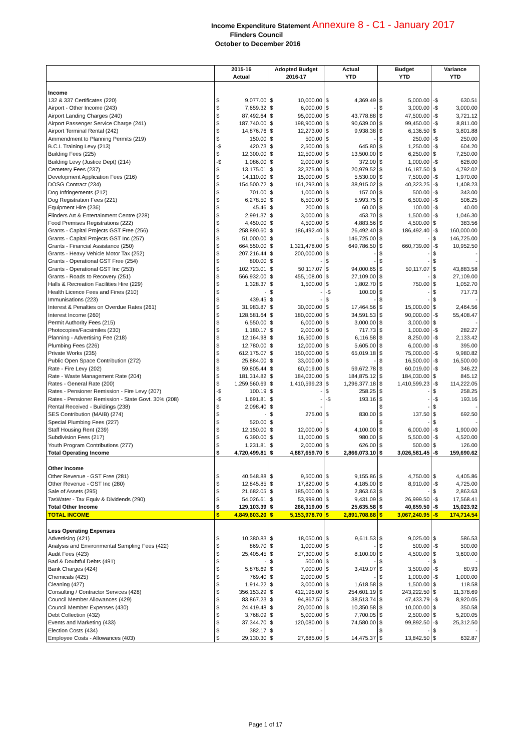Income Expenditure Statement Annexure 8 - C1 - January 2017
Flinders Council
October to December 2016
| | 2015-16 Actual | | Adopted Budget 2016-17 | | Actual YTD | | Budget YTD | | Variance YTD | |
| --- | --- | --- | --- | --- | --- | --- | --- | --- | --- | --- |
| Income | | | | | | | | | | |
| 132 & 337 Certificates (220) | $ | 9,077.00 | $ | 10,000.00 | $ | 4,369.49 | $ | 5,000.00 | -$ | 630.51 |
| Airport - Other Income (243) | $ | 7,659.32 | $ | 6,000.00 | $ | - | $ | 3,000.00 | -$ | 3,000.00 |
| Airport Landing Charges (240) | $ | 87,492.64 | $ | 95,000.00 | $ | 43,778.88 | $ | 47,500.00 | -$ | 3,721.12 |
| Airport Passenger Service Charge (241) | $ | 187,740.00 | $ | 198,900.00 | $ | 90,639.00 | $ | 99,450.00 | -$ | 8,811.00 |
| Airport Terminal Rental (242) | $ | 14,876.76 | $ | 12,273.00 | $ | 9,938.38 | $ | 6,136.50 | $ | 3,801.88 |
| Ammendment to Planning Permits (219) | $ | 150.00 | $ | 500.00 | $ | - | $ | 250.00 | -$ | 250.00 |
| B.C.I. Training Levy (213) | -$ | 420.73 | $ | 2,500.00 | $ | 645.80 | $ | 1,250.00 | -$ | 604.20 |
| Building Fees (225) | $ | 12,300.00 | $ | 12,500.00 | $ | 13,500.00 | $ | 6,250.00 | $ | 7,250.00 |
| Building Levy (Justice Dept) (214) | -$ | 1,086.00 | $ | 2,000.00 | $ | 372.00 | $ | 1,000.00 | -$ | 628.00 |
| Cemetery Fees (237) | $ | 13,175.01 | $ | 32,375.00 | $ | 20,979.52 | $ | 16,187.50 | $ | 4,792.02 |
| Development Application Fees (216) | $ | 14,110.00 | $ | 15,000.00 | $ | 5,530.00 | $ | 7,500.00 | -$ | 1,970.00 |
| DOSG Contract (234) | $ | 154,500.72 | $ | 161,293.00 | $ | 38,915.02 | $ | 40,323.25 | -$ | 1,408.23 |
| Dog Infringements (212) | $ | 701.00 | $ | 1,000.00 | $ | 157.00 | $ | 500.00 | -$ | 343.00 |
| Dog Registration Fees (221) | $ | 6,278.50 | $ | 6,500.00 | $ | 5,993.75 | $ | 6,500.00 | -$ | 506.25 |
| Equipment Hire (236) | $ | 45.46 | $ | 200.00 | $ | 60.00 | $ | 100.00 | -$ | 40.00 |
| Flinders Art & Entertainment Centre (228) | $ | 2,991.37 | $ | 3,000.00 | $ | 453.70 | $ | 1,500.00 | -$ | 1,046.30 |
| Food Premises Registrations (222) | $ | 4,450.00 | $ | 4,500.00 | $ | 4,883.56 | $ | 4,500.00 | $ | 383.56 |
| Grants - Capital Projects GST Free (256) | $ | 258,890.60 | $ | 186,492.40 | $ | 26,492.40 | $ | 186,492.40 | -$ | 160,000.00 |
| Grants - Capital Projects GST Inc (257) | $ | 51,000.00 | $ | - | $ | 146,725.00 | $ | - | $ | 146,725.00 |
| Grants - Financial Assistance (250) | $ | 664,550.00 | $ | 1,321,478.00 | $ | 649,786.50 | $ | 660,739.00 | -$ | 10,952.50 |
| Grants - Heavy Vehicle Motor Tax (252) | $ | 207,216.44 | $ | 200,000.00 | $ | - | $ | - | $ | - |
| Grants - Operational GST Free (254) | $ | 800.00 | $ | - | $ | - | $ | - | $ | - |
| Grants - Operational GST Inc (253) | $ | 102,723.01 | $ | 50,117.07 | $ | 94,000.65 | $ | 50,117.07 | $ | 43,883.58 |
| Grants - Roads to Recovery (251) | $ | 566,932.00 | $ | 455,108.00 | $ | 27,109.00 | $ | - | $ | 27,109.00 |
| Halls & Recreation Facilities Hire (229) | $ | 1,328.37 | $ | 1,500.00 | $ | 1,802.70 | $ | 750.00 | $ | 1,052.70 |
| Health Licence Fees and Fines (210) | $ | - | $ | - | -$ | 100.00 | $ | - | $ | 717.73 |
| Immunisations (223) | $ | 439.45 | $ | - | $ | - | $ | - | $ | - |
| Interest & Penalties on Overdue Rates (261) | $ | 31,983.87 | $ | 30,000.00 | $ | 17,464.56 | $ | 15,000.00 | $ | 2,464.56 |
| Interest Income (260) | $ | 128,581.64 | $ | 180,000.00 | $ | 34,591.53 | $ | 90,000.00 | -$ | 55,408.47 |
| Permit Authority Fees (215) | $ | 6,550.00 | $ | 6,000.00 | $ | 3,000.00 | $ | 3,000.00 | $ | - |
| Photocopies/Facsimiles (230) | $ | 1,180.17 | $ | 2,000.00 | $ | 717.73 | $ | 1,000.00 | -$ | 282.27 |
| Planning - Advertising Fee (218) | $ | 12,164.98 | $ | 16,500.00 | $ | 6,116.58 | $ | 8,250.00 | -$ | 2,133.42 |
| Plumbing Fees (226) | $ | 12,780.00 | $ | 12,000.00 | $ | 5,605.00 | $ | 6,000.00 | -$ | 395.00 |
| Private Works (235) | $ | 612,175.07 | $ | 150,000.00 | $ | 65,019.18 | $ | 75,000.00 | -$ | 9,980.82 |
| Public Open Space Contribution (272) | $ | 25,884.00 | $ | 33,000.00 | $ | - | $ | 16,500.00 | -$ | 16,500.00 |
| Rate - Fire Levy (202) | $ | 59,805.44 | $ | 60,019.00 | $ | 59,672.78 | $ | 60,019.00 | -$ | 346.22 |
| Rate - Waste Management Rate (204) | $ | 181,314.82 | $ | 184,030.00 | $ | 184,875.12 | $ | 184,030.00 | $ | 845.12 |
| Rates - General Rate (200) | $ | 1,259,560.69 | $ | 1,410,599.23 | $ | 1,296,377.18 | $ | 1,410,599.23 | -$ | 114,222.05 |
| Rates - Pensioner Remission - Fire Levy (207) | -$ | 100.19 | $ | - | $ | 258.25 | $ | - | $ | 258.25 |
| Rates - Pensioner Remission - State Govt. 30% (208) | -$ | 1,691.81 | $ | - | -$ | 193.16 | $ | - | -$ | 193.16 |
| Rental Received - Buildings (238) | $ | 2,098.40 | $ | - | | | $ | - | $ | - |
| SES Contribution (MAIB) (274) | $ | - | $ | 275.00 | $ | 830.00 | $ | 137.50 | $ | 692.50 |
| Special Plumbing Fees (227) | $ | 520.00 | $ | - | | | $ | - | $ | - |
| Staff Housing Rent (239) | $ | 12,150.00 | $ | 12,000.00 | $ | 4,100.00 | $ | 6,000.00 | -$ | 1,900.00 |
| Subdivision Fees (217) | $ | 6,390.00 | $ | 11,000.00 | $ | 980.00 | $ | 5,500.00 | -$ | 4,520.00 |
| Youth Program Contributions (277) | $ | 1,231.81 | $ | 2,000.00 | $ | 626.00 | $ | 500.00 | $ | 126.00 |
| Total Operating Income | $ | 4,720,499.81 | $ | 4,887,659.70 | $ | 2,866,073.10 | $ | 3,026,581.45 | -$ | 159,690.62 |
| Other Income | | | | | | | | | | |
| Other Revenue - GST Free (281) | $ | 40,548.88 | $ | 9,500.00 | $ | 9,155.86 | $ | 4,750.00 | $ | 4,405.86 |
| Other Revenue - GST Inc (280) | $ | 12,845.85 | $ | 17,820.00 | $ | 4,185.00 | $ | 8,910.00 | -$ | 4,725.00 |
| Sale of Assets (295) | $ | 21,682.05 | $ | 185,000.00 | $ | 2,863.63 | $ | - | $ | 2,863.63 |
| TasWater - Tax Equiv & Dividends (290) | $ | 54,026.61 | $ | 53,999.00 | $ | 9,431.09 | $ | 26,999.50 | -$ | 17,568.41 |
| Total Other Income | $ | 129,103.39 | $ | 266,319.00 | $ | 25,635.58 | $ | 40,659.50 | -$ | 15,023.92 |
| TOTAL INCOME | $ | 4,849,603.20 | $ | 5,153,978.70 | $ | 2,891,708.68 | $ | 3,067,240.95 | -$ | 174,714.54 |
| Less Operating Expenses | | | | | | | | | | |
| Advertising (421) | $ | 10,380.83 | $ | 18,050.00 | $ | 9,611.53 | $ | 9,025.00 | $ | 586.53 |
| Analysis and Environmental Sampling Fees (422) | $ | 869.70 | $ | 1,000.00 | $ | - | $ | 500.00 | -$ | 500.00 |
| Audit Fees (423) | $ | 25,405.45 | $ | 27,300.00 | $ | 8,100.00 | $ | 4,500.00 | $ | 3,600.00 |
| Bad & Doubtful Debts (491) | $ | - | $ | 500.00 | $ | - | $ | - | $ | - |
| Bank Charges (424) | $ | 5,878.69 | $ | 7,000.00 | $ | 3,419.07 | $ | 3,500.00 | -$ | 80.93 |
| Chemicals (425) | $ | 769.40 | $ | 2,000.00 | $ | - | $ | 1,000.00 | -$ | 1,000.00 |
| Cleaning (427) | $ | 1,914.22 | $ | 3,000.00 | $ | 1,618.58 | $ | 1,500.00 | $ | 118.58 |
| Consulting / Contractor Services (428) | $ | 356,153.29 | $ | 412,195.00 | $ | 254,601.19 | $ | 243,222.50 | $ | 11,378.69 |
| Council Member Allowances (429) | $ | 83,867.23 | $ | 94,867.57 | $ | 38,513.74 | $ | 47,433.79 | -$ | 8,920.05 |
| Council Member Expenses (430) | $ | 24,419.48 | $ | 20,000.00 | $ | 10,350.58 | $ | 10,000.00 | $ | 350.58 |
| Debt Collection (432) | $ | 3,768.09 | $ | 5,000.00 | $ | 7,700.05 | $ | 2,500.00 | $ | 5,200.05 |
| Events and Marketing (433) | $ | 37,344.70 | $ | 120,080.00 | $ | 74,580.00 | $ | 99,892.50 | -$ | 25,312.50 |
| Election Costs (434) | $ | 382.17 | $ | - | | | $ | - | $ | - |
| Employee Costs - Allowances (403) | $ | 29,130.30 | $ | 27,685.00 | $ | 14,475.37 | $ | 13,842.50 | $ | 632.87 |
Page 1 of 17